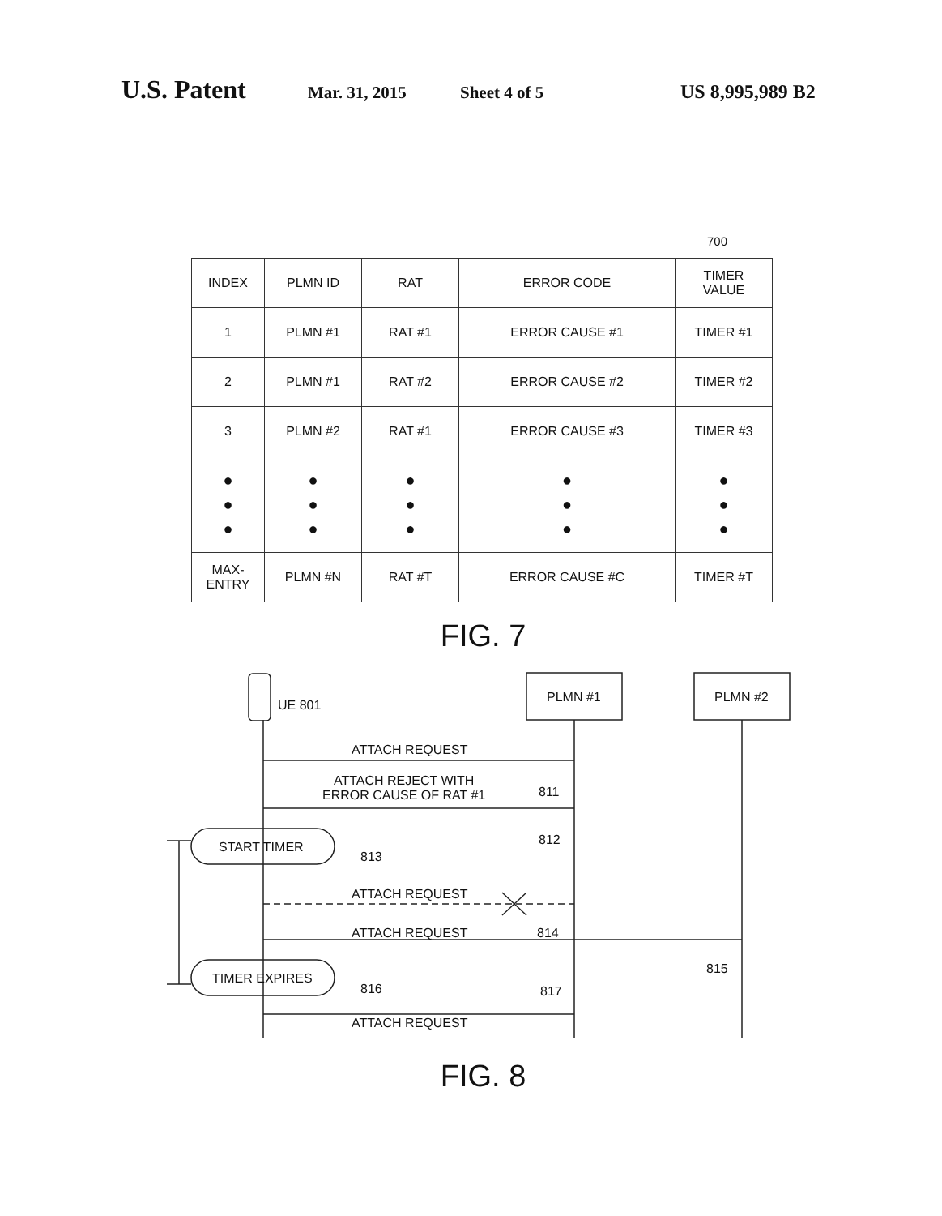U.S. Patent
Mar. 31, 2015 Sheet 4 of 5 US 8,995,989 B2
700
| INDEX | PLMN ID | RAT | ERROR CODE | TIMER VALUE |
| 1 | PLMN #1 | RAT #1 | ERROR CAUSE #1 | TIMER #1 |
| 2 | PLMN #1 | RAT #2 | ERROR CAUSE #2 | TIMER #2 |
| 3 | PLMN #2 | RAT #1 | ERROR CAUSE #3 | TIMER #3 |
| ● ● ● | ● ● ● | ● ● ● | ● ● ● | ● ● ● |
| MAX- ENTRY | PLMN #N | RAT #T | ERROR CAUSE #C | TIMER #T |
FIG. 7
UE 801
PLMN #1 PLMN #2
ATTACH REQUEST
ATTACH REJECT WITH
ERROR CAUSE OF RAT #1
811
812
START TIMER
813
ATTACH REQUEST
ATTACH REQUEST 814
815
TIMER EXPIRES
816 817
ATTACH REQUEST
FIG. 8